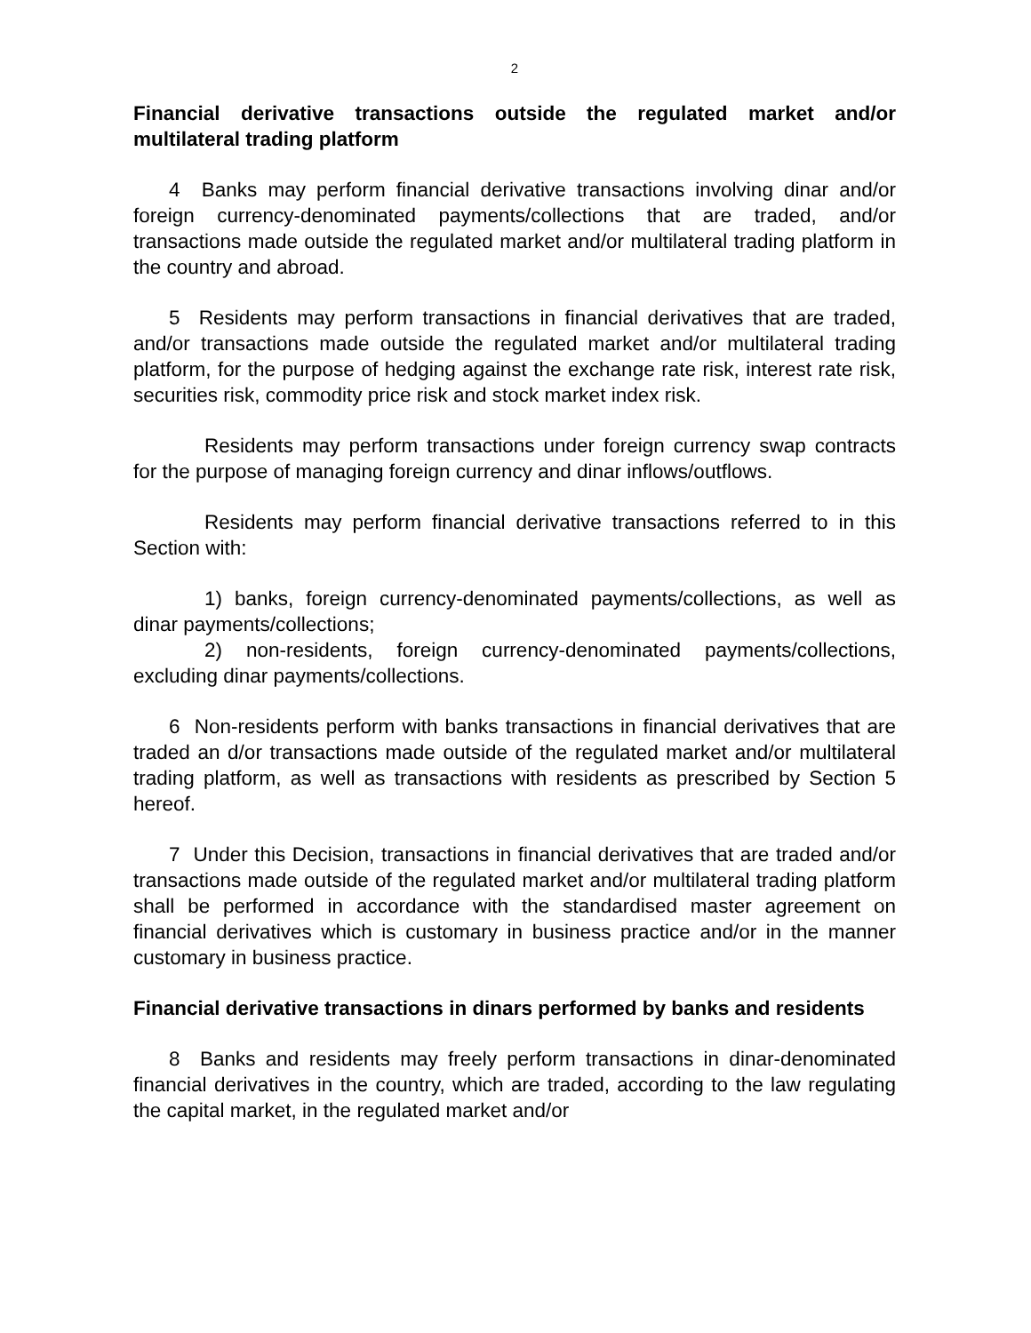2
Financial derivative transactions outside the regulated market and/or multilateral trading platform
4 Banks may perform financial derivative transactions involving dinar and/or foreign currency-denominated payments/collections that are traded, and/or transactions made outside the regulated market and/or multilateral trading platform in the country and abroad.
5 Residents may perform transactions in financial derivatives that are traded, and/or transactions made outside the regulated market and/or multilateral trading platform, for the purpose of hedging against the exchange rate risk, interest rate risk, securities risk, commodity price risk and stock market index risk.
Residents may perform transactions under foreign currency swap contracts for the purpose of managing foreign currency and dinar inflows/outflows.
Residents may perform financial derivative transactions referred to in this Section with:
1) banks, foreign currency-denominated payments/collections, as well as dinar payments/collections;
2) non-residents, foreign currency-denominated payments/collections, excluding dinar payments/collections.
6 Non-residents perform with banks transactions in financial derivatives that are traded an d/or transactions made outside of the regulated market and/or multilateral trading platform, as well as transactions with residents as prescribed by Section 5 hereof.
7 Under this Decision, transactions in financial derivatives that are traded and/or transactions made outside of the regulated market and/or multilateral trading platform shall be performed in accordance with the standardised master agreement on financial derivatives which is customary in business practice and/or in the manner customary in business practice.
Financial derivative transactions in dinars performed by banks and residents
8 Banks and residents may freely perform transactions in dinar-denominated financial derivatives in the country, which are traded, according to the law regulating the capital market, in the regulated market and/or